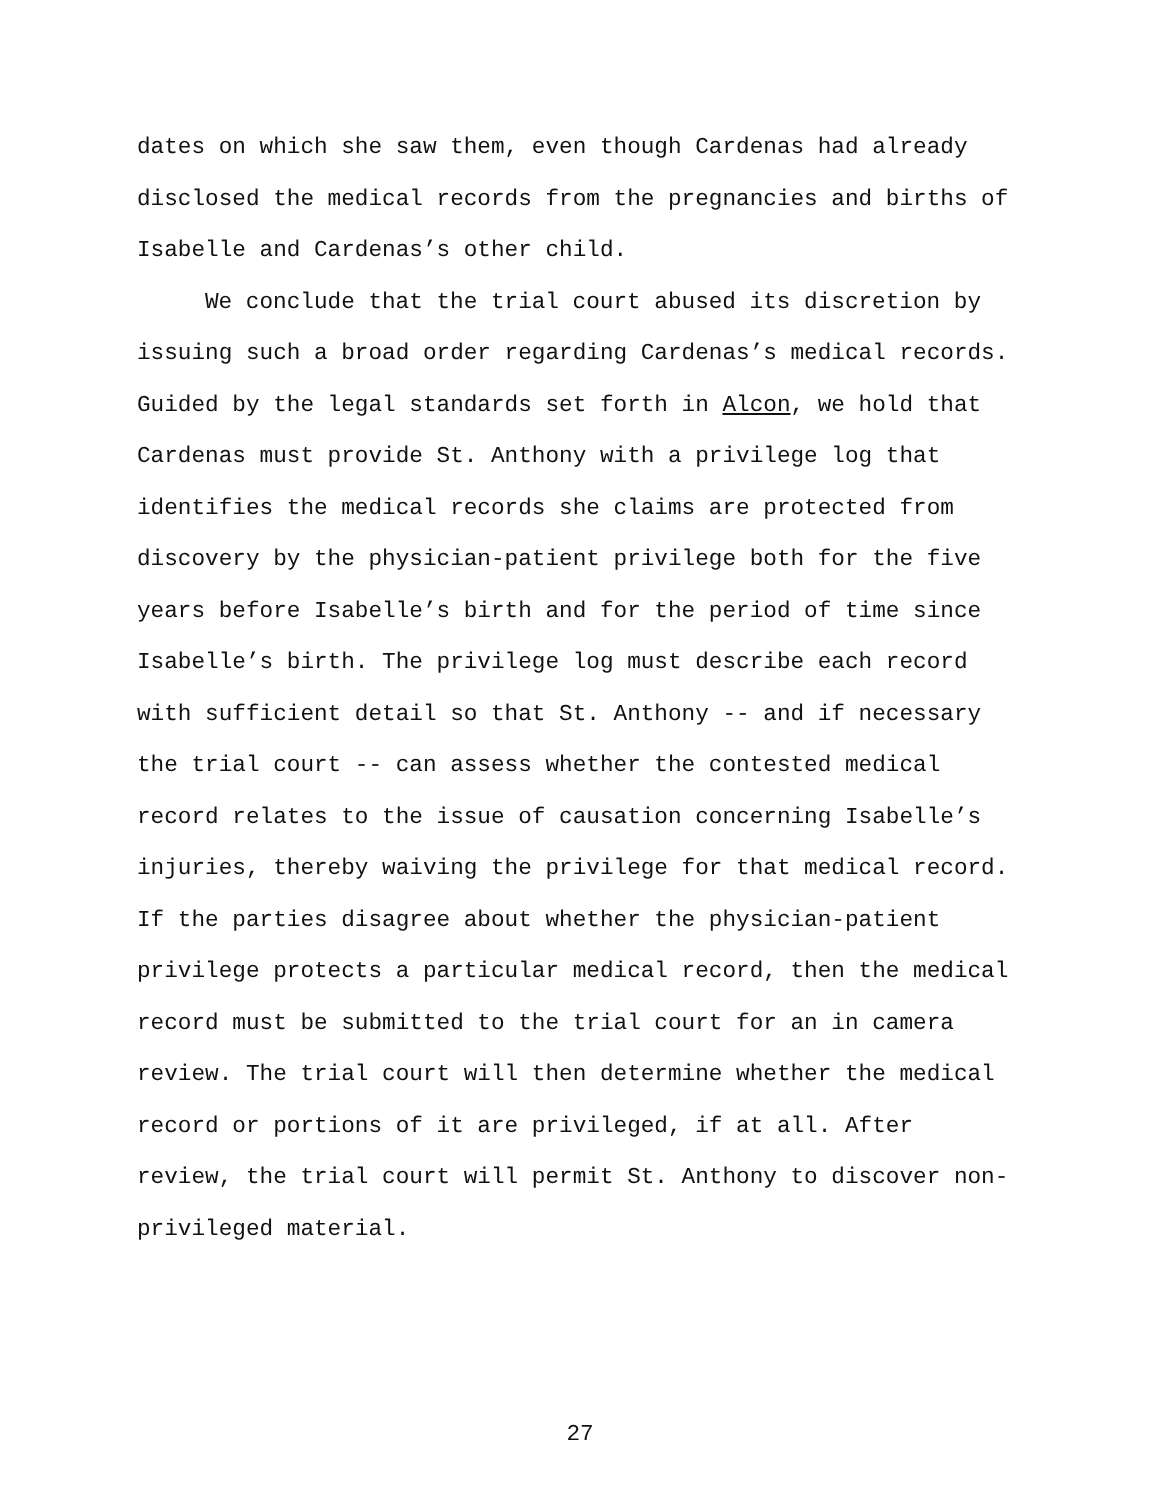dates on which she saw them, even though Cardenas had already disclosed the medical records from the pregnancies and births of Isabelle and Cardenas’s other child.
We conclude that the trial court abused its discretion by issuing such a broad order regarding Cardenas’s medical records. Guided by the legal standards set forth in Alcon, we hold that Cardenas must provide St. Anthony with a privilege log that identifies the medical records she claims are protected from discovery by the physician-patient privilege both for the five years before Isabelle’s birth and for the period of time since Isabelle’s birth. The privilege log must describe each record with sufficient detail so that St. Anthony -- and if necessary the trial court -- can assess whether the contested medical record relates to the issue of causation concerning Isabelle’s injuries, thereby waiving the privilege for that medical record. If the parties disagree about whether the physician-patient privilege protects a particular medical record, then the medical record must be submitted to the trial court for an in camera review. The trial court will then determine whether the medical record or portions of it are privileged, if at all. After review, the trial court will permit St. Anthony to discover non- privileged material.
27